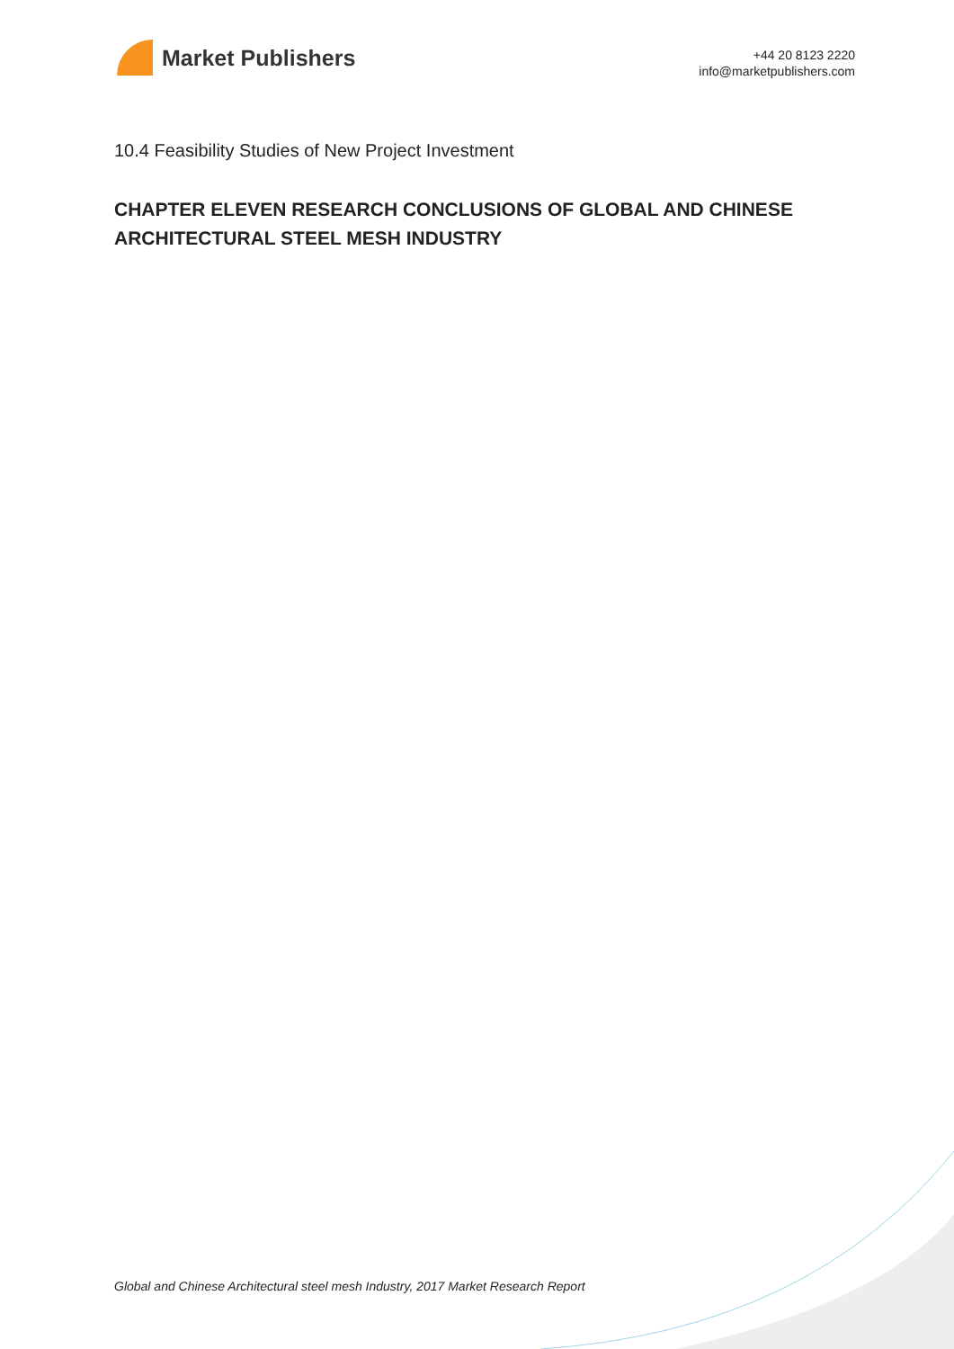Market Publishers
+44 20 8123 2220
info@marketpublishers.com
10.4 Feasibility Studies of New Project Investment
CHAPTER ELEVEN RESEARCH CONCLUSIONS OF GLOBAL AND CHINESE ARCHITECTURAL STEEL MESH INDUSTRY
Global and Chinese Architectural steel mesh Industry, 2017 Market Research Report